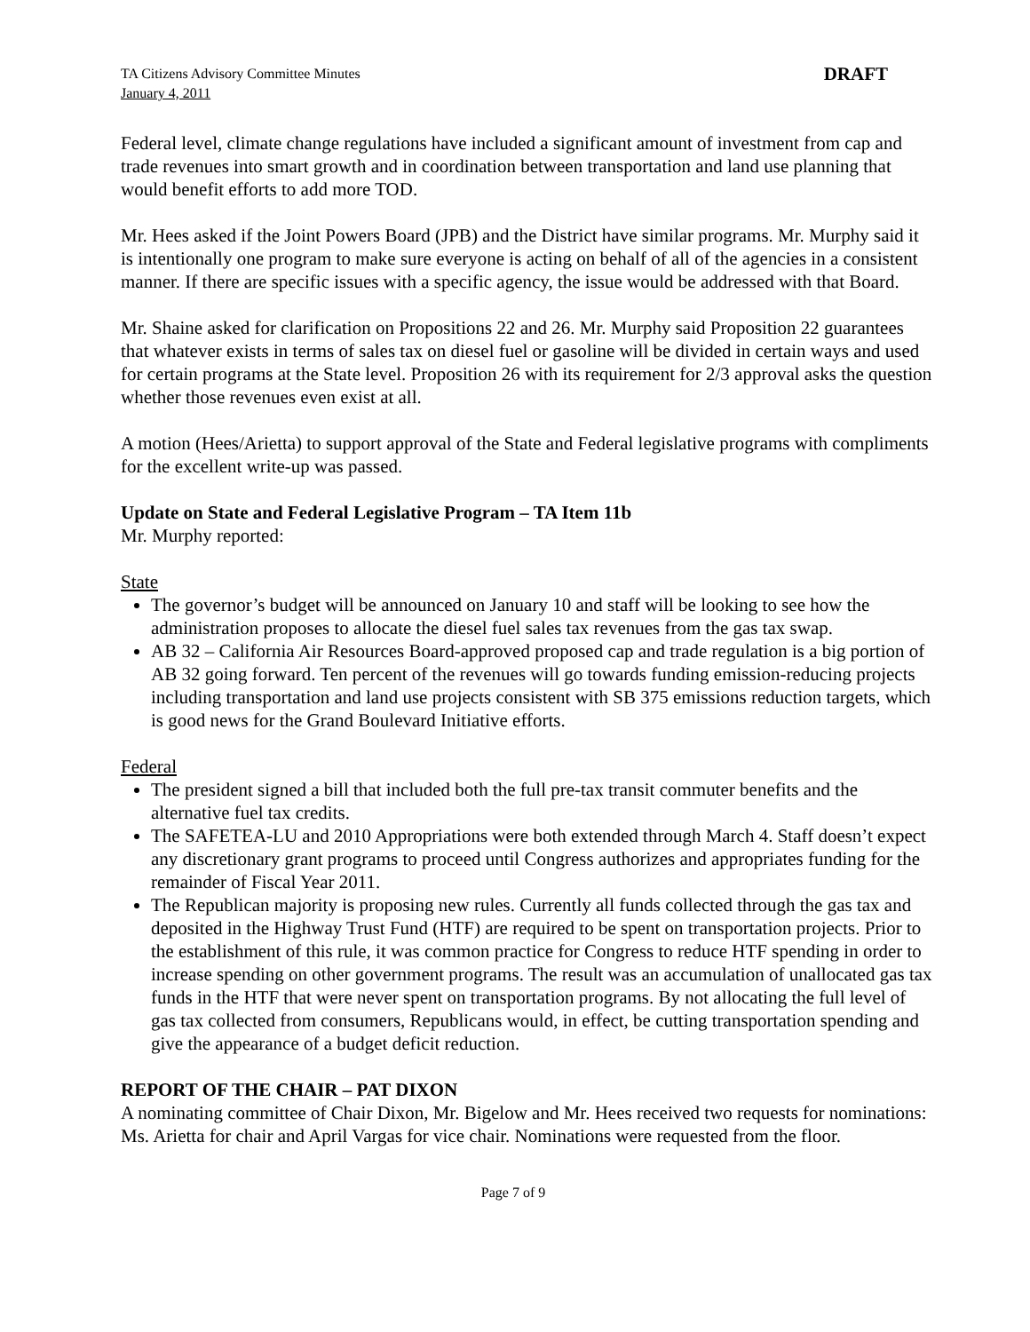TA Citizens Advisory Committee Minutes
January 4, 2011
DRAFT
Federal level, climate change regulations have included a significant amount of investment from cap and trade revenues into smart growth and in coordination between transportation and land use planning that would benefit efforts to add more TOD.
Mr. Hees asked if the Joint Powers Board (JPB) and the District have similar programs. Mr. Murphy said it is intentionally one program to make sure everyone is acting on behalf of all of the agencies in a consistent manner. If there are specific issues with a specific agency, the issue would be addressed with that Board.
Mr. Shaine asked for clarification on Propositions 22 and 26. Mr. Murphy said Proposition 22 guarantees that whatever exists in terms of sales tax on diesel fuel or gasoline will be divided in certain ways and used for certain programs at the State level. Proposition 26 with its requirement for 2/3 approval asks the question whether those revenues even exist at all.
A motion (Hees/Arietta) to support approval of the State and Federal legislative programs with compliments for the excellent write-up was passed.
Update on State and Federal Legislative Program – TA Item 11b
Mr. Murphy reported:
State
The governor’s budget will be announced on January 10 and staff will be looking to see how the administration proposes to allocate the diesel fuel sales tax revenues from the gas tax swap.
AB 32 – California Air Resources Board-approved proposed cap and trade regulation is a big portion of AB 32 going forward. Ten percent of the revenues will go towards funding emission-reducing projects including transportation and land use projects consistent with SB 375 emissions reduction targets, which is good news for the Grand Boulevard Initiative efforts.
Federal
The president signed a bill that included both the full pre-tax transit commuter benefits and the alternative fuel tax credits.
The SAFETEA-LU and 2010 Appropriations were both extended through March 4. Staff doesn’t expect any discretionary grant programs to proceed until Congress authorizes and appropriates funding for the remainder of Fiscal Year 2011.
The Republican majority is proposing new rules. Currently all funds collected through the gas tax and deposited in the Highway Trust Fund (HTF) are required to be spent on transportation projects. Prior to the establishment of this rule, it was common practice for Congress to reduce HTF spending in order to increase spending on other government programs. The result was an accumulation of unallocated gas tax funds in the HTF that were never spent on transportation programs. By not allocating the full level of gas tax collected from consumers, Republicans would, in effect, be cutting transportation spending and give the appearance of a budget deficit reduction.
REPORT OF THE CHAIR – PAT DIXON
A nominating committee of Chair Dixon, Mr. Bigelow and Mr. Hees received two requests for nominations: Ms. Arietta for chair and April Vargas for vice chair. Nominations were requested from the floor.
Page 7 of 9